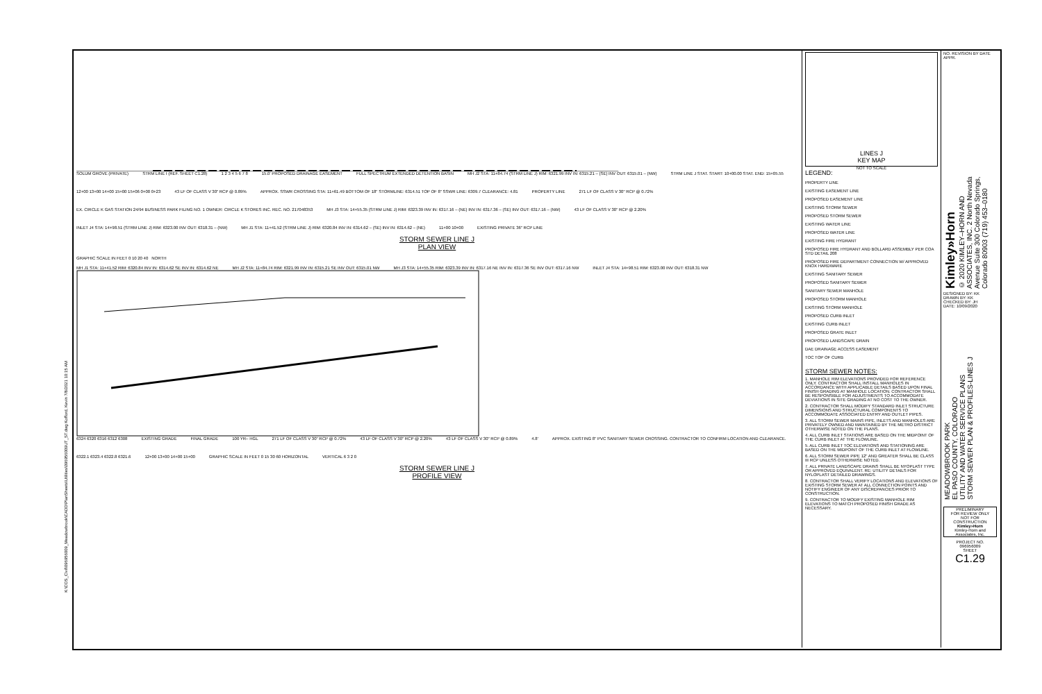K:\COS_Civil\096956009_Meadowbrook\CADD\PlanSheets\Utilities\096956009UT_ST.dwg Kofford, Kevin 7/8/2021 10:15 AM
SOLUM GROVE (PRIVATE)
STRM LINE I (REF. SHEET C1.28)
1 2 3 4 5 6 7 8
15.0' PROPOSED DRAINAGE EASEMENT
FULL SPECTRUM EXTENDED DETENTION BASIN
MH J2 STA: 11+84.74 (STRM LINE J) RIM: 6321.99 INV IN: 6315.21 – (SE) INV OUT: 6315.01 – (NW)
STRM LINE J STAT. START: 10+00.00 STAT. END: 15+05.55
12+00 13+00 14+00 15+00 15+06 0+00 0+23
43 LF OF CLASS V 30" RCP @ 0.89%
APPROX. SSWR CROSSING STA: 11+61.49 BOTTOM OF 18" STORMLINE: 6314.51 TOP OF 8" SSWR LINE: 6309.7 CLEARANCE: 4.81
PROPERTY LINE
271 LF OF CLASS V 30" RCP @ 0.72%
EX. CIRCLE K GAS STATION 24/94 BUSINESS PARK FILING NO. 1 OWNER: CIRCLE K STORES INC. REC. NO. 217048353
MH J3 STA: 14+55.35 (STRM LINE J) RIM: 6323.39 INV IN: 6317.16 – (NE) INV IN: 6317.36 – (SE) INV OUT: 6317.16 – (NW)
43 LF OF CLASS V 30" RCP @ 2.20%
INLET J4 STA: 14+98.51 (STRM LINE J) RIM: 6323.00 INV OUT: 6318.31 – (NW)
MH J1 STA: 11+41.52 (STRM LINE J) RIM: 6320.84 INV IN: 6314.62 – (SE) INV IN: 6314.62 – (NE)
11+00 10+00
EXISTING PRIVATE 36" RCP LINE
STORM SEWER LINE J
PLAN VIEW
GRAPHIC SCALE IN FEET 0 10 20 40 NORTH
MH J1 STA: 11+41.52 RIM: 6320.84 INV IN: 6314.62 SE INV IN: 6314.62 NE
MH J2 STA: 11+84.74 RIM: 6321.99 INV IN: 6315.21 SE INV OUT: 6315.01 NW
MH J3 STA: 14+55.35 RIM: 6323.39 INV IN: 6317.16 NE INV IN: 6317.36 SE INV OUT: 6317.16 NW
INLET J4 STA: 14+98.51 RIM: 6323.00 INV OUT: 6318.31 NW
6324 6320 6316 6312 6308
EXISTING GRADE
FINAL GRADE
100 YR– HGL
271 LF OF CLASS V 30" RCP @ 0.72%
43 LF OF CLASS V 30" RCP @ 2.20%
43 LF OF CLASS V 30" RCP @ 0.89%
4.8'
APPROX. EXISTING 8" PVC SANITARY SEWER CROSSING. CONTRACTOR TO CONFIRM LOCATION AND CLEARANCE.
6322.1 6323.4 6322.8 6321.6
12+00 13+00 14+00 15+00
GRAPHIC SCALE IN FEET 0 15 30 60 HORIZONTAL
VERTICAL 6 3 2 0
STORM SEWER LINE J
PROFILE VIEW
LINES J
KEY MAP
NOT TO SCALE
LEGEND:
PROPERTY LINE
EXISTING EASEMENT LINE
PROPOSED EASEMENT LINE
EXISTING STORM SEWER
PROPOSED STORM SEWER
EXISTING WATER LINE
PROPOSED WATER LINE
EXISTING FIRE HYDRANT
PROPOSED FIRE HYDRANT AND BOLLARD ASSEMBLY PER COA STD DETAIL 208
PROPOSED FIRE DEPARTMENT CONNECTION W/ APPROVED KNOX HARDWARE
EXISTING SANITARY SEWER
PROPOSED SANITARY SEWER
SANITARY SEWER MANHOLE
PROPOSED STORM MANHOLE
EXISTING STORM MANHOLE
PROPOSED CURB INLET
EXISTING CURB INLET
PROPOSED GRATE INLET
PROPOSED LANDSCAPE DRAIN
DAE DRAINAGE ACCESS EASEMENT
TOC TOP OF CURB
STORM SEWER NOTES:
1. MANHOLE RIM ELEVATIONS PROVIDED FOR REFERENCE ONLY. CONTRACTOR SHALL INSTALL MANHOLES IN ACCORDANCE WITH APPLICABLE DETAILS BASED UPON FINAL FINISH GRADING AT MANHOLE LOCATION. CONTRACTOR SHALL BE RESPONSIBLE FOR ADJUSTMENTS TO ACCOMMODATE DEVIATIONS IN SITE GRADING AT NO COST TO THE OWNER.
2. CONTRACTOR SHALL MODIFY STANDARD INLET STRUCTURE DIMENSIONS AND STRUCTURAL COMPONENTS TO ACCOMMODATE ASSOCIATED ENTRY AND OUTLET PIPES.
3. ALL STORM SEWER MAINS PIPE, INLETS AND MANHOLES ARE PRIVATELY OWNED AND MAINTAINED BY THE METRO DISTRICT OTHERWISE NOTED ON THE PLANS.
4. ALL CURB INLET STATIONS ARE BASED ON THE MIDPOINT OF THE CURB INLET AT THE FLOWLINE.
5. ALL CURB INLET TOC ELEVATIONS AND STATIONING ARE BASED ON THE MIDPOINT OF THE CURB INLET AT FLOWLINE.
6. ALL STORM SEWER PIPE 12" AND GREATER SHALL BE CLASS III RCP UNLESS OTHERWISE NOTED.
7. ALL PRIVATE LANDSCAPE DRAINS SHALL BE NYOPLAST TYPE OR APPROVED EQUIVALENT. RE: UTILITY DETAILS FOR NYLOPLAST DETAILED DRAWINGS.
8. CONTRACTOR SHALL VERIFY LOCATIONS AND ELEVATIONS OF EXISTING STORM SEWER AT ALL CONNECTION POINTS AND NOTIFY ENGINEER OF ANY DISCREPANCIES PRIOR TO CONSTRUCTION.
9. CONTRACTOR TO MODIFY EXISTING MANHOLE RIM ELEVATIONS TO MATCH PROPOSED FINISH GRADE AS NECESSARY.
NO. REVISION BY DATE APPR.
Kimley»Horn
© 2020 KIMLEY–HORN AND ASSOCIATES, INC. 2 North Nevada Avenue Suite 300 Colorado Springs, Colorado 80903 (719) 453–0180
DESIGNED BY: KK
DRAWN BY: KK
CHECKED BY: JH
DATE: 10/09/2020
MEADOWBROOK PARK
EL PASO COUNTY, COLORADO
UTILITY AND WATER SERVICE PLANS
STORM SEWER PLAN & PROFILES-LINES J
PRELIMINARY
FOR REVIEW ONLY
NOT FOR CONSTRUCTION
Kimley»Horn
Kimley-Horn and Associates, Inc.
PROJECT NO.
096956009
SHEET
C1.29